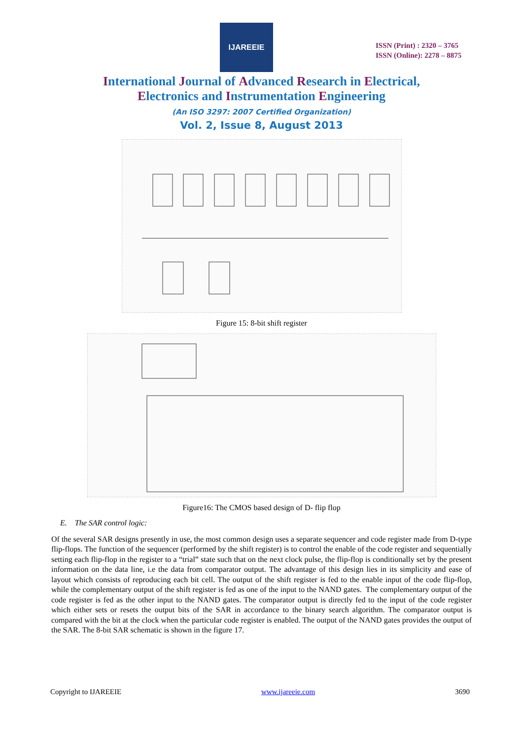IJAREEIE
ISSN (Print) : 2320 – 3765
ISSN (Online): 2278 – 8875
International Journal of Advanced Research in Electrical,
Electronics and Instrumentation Engineering
(An ISO 3297: 2007 Certified Organization)
Vol. 2, Issue 8, August 2013
Figure 15: 8-bit shift register
Figure16: The CMOS based design of D- flip flop
E. The SAR control logic:
Of the several SAR designs presently in use, the most common design uses a separate sequencer and code register made from D-type flip-flops. The function of the sequencer (performed by the shift register) is to control the enable of the code register and sequentially setting each flip-flop in the register to a “trial” state such that on the next clock pulse, the flip-flop is conditionally set by the present information on the data line, i.e the data from comparator output. The advantage of this design lies in its simplicity and ease of layout which consists of reproducing each bit cell. The output of the shift register is fed to the enable input of the code flip-flop, while the complementary output of the shift register is fed as one of the input to the NAND gates. The complementary output of the code register is fed as the other input to the NAND gates. The comparator output is directly fed to the input of the code register which either sets or resets the output bits of the SAR in accordance to the binary search algorithm. The comparator output is compared with the bit at the clock when the particular code register is enabled. The output of the NAND gates provides the output of the SAR. The 8-bit SAR schematic is shown in the figure 17.
Copyright to IJAREEIE www.ijareeie.com 3690